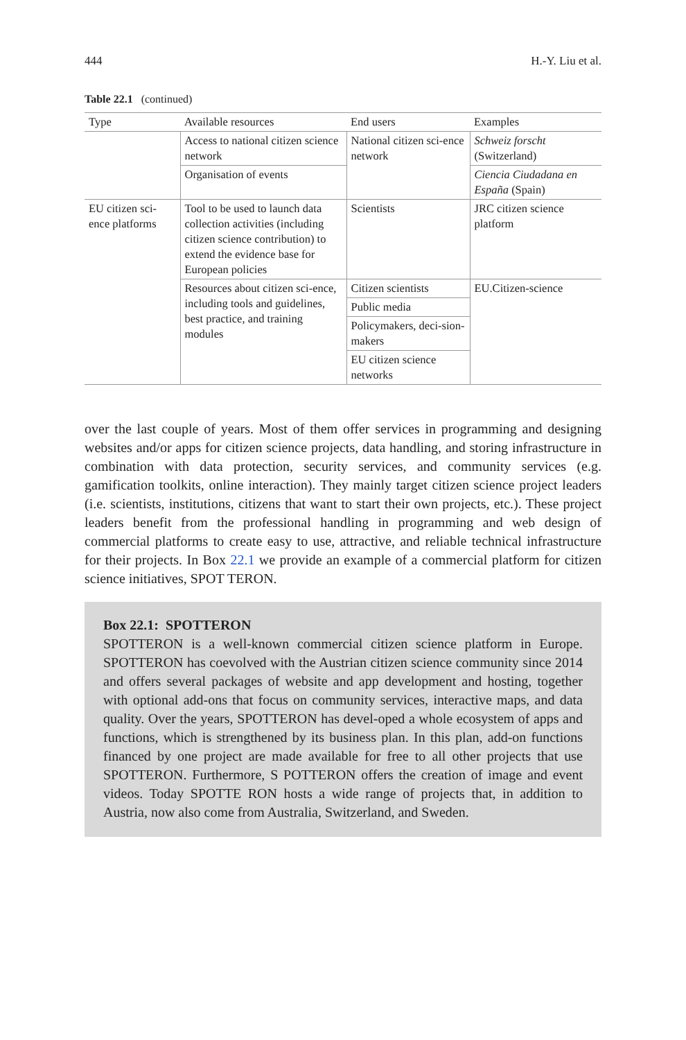444 H.-Y. Liu et al.
Table 22.1 (continued)
| Type | Available resources | End users | Examples |
| --- | --- | --- | --- |
| | Access to national citizen science network | National citizen sci-ence network | Schweiz forscht (Switzerland) |
| | Organisation of events | | Ciencia Ciudadana en España (Spain) |
| EU citizen sci-ence platforms | Tool to be used to launch data collection activities (including citizen science contribution) to extend the evidence base for European policies | Scientists | JRC citizen science platform |
| | Resources about citizen sci-ence, including tools and guidelines, best practice, and training modules | Citizen scientists | EU.Citizen-science |
| | | Public media | |
| | | Policymakers, deci-sion-makers | |
| | | EU citizen science networks | |
over the last couple of years. Most of them offer services in programming and designing websites and/or apps for citizen science projects, data handling, and storing infrastructure in combination with data protection, security services, and community services (e.g. gamification toolkits, online interaction). They mainly target citizen science project leaders (i.e. scientists, institutions, citizens that want to start their own projects, etc.). These project leaders benefit from the professional handling in programming and web design of commercial platforms to create easy to use, attractive, and reliable technical infrastructure for their projects. In Box 22.1 we provide an example of a commercial platform for citizen science initiatives, SPOT TERON.
Box 22.1: SPOTTERON
SPOTTERON is a well-known commercial citizen science platform in Europe. SPOTTERON has coevolved with the Austrian citizen science community since 2014 and offers several packages of website and app development and hosting, together with optional add-ons that focus on community services, interactive maps, and data quality. Over the years, SPOTTERON has devel-oped a whole ecosystem of apps and functions, which is strengthened by its business plan. In this plan, add-on functions financed by one project are made available for free to all other projects that use SPOTTERON. Furthermore, S POTTERON offers the creation of image and event videos. Today SPOTTE RON hosts a wide range of projects that, in addition to Austria, now also come from Australia, Switzerland, and Sweden.